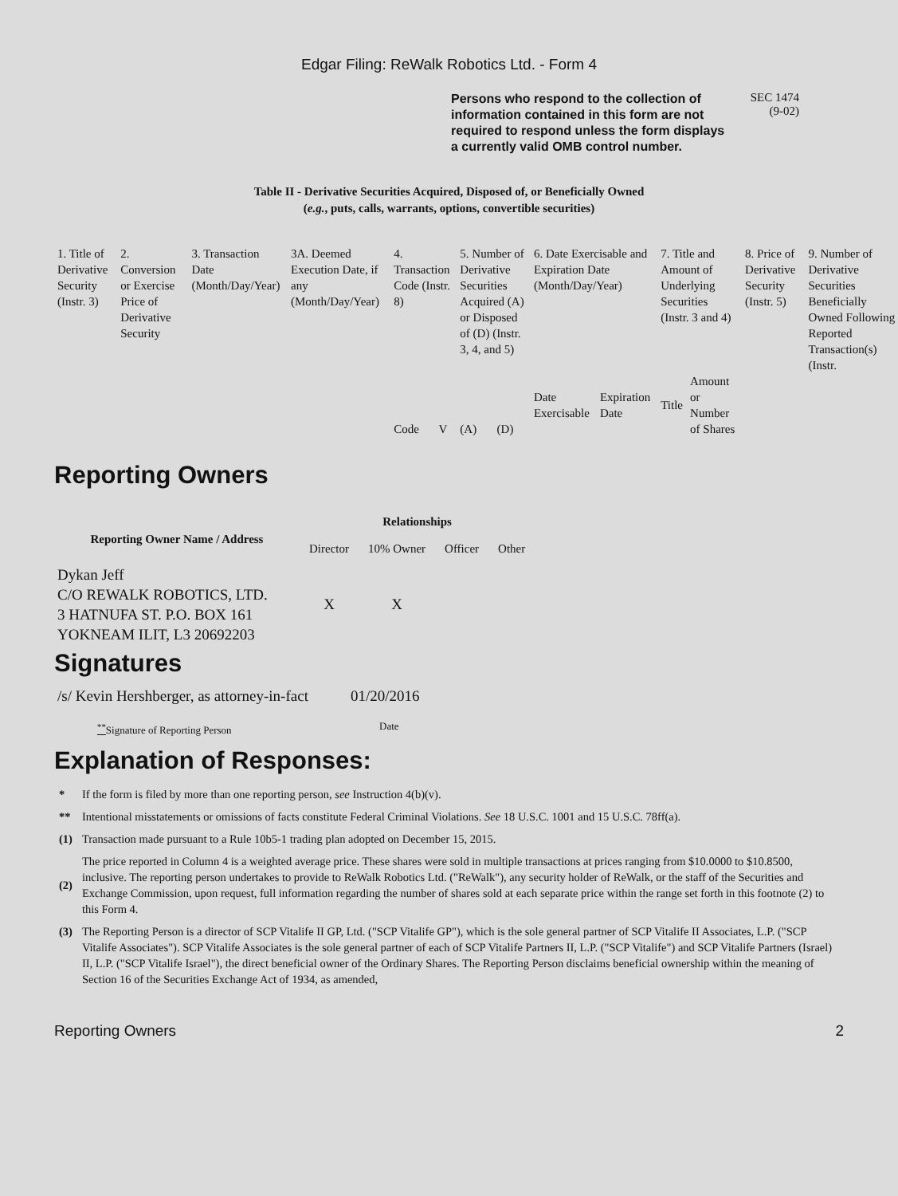Edgar Filing: ReWalk Robotics Ltd. - Form 4
Persons who respond to the collection of information contained in this form are not required to respond unless the form displays a currently valid OMB control number.
SEC 1474
(9-02)
Table II - Derivative Securities Acquired, Disposed of, or Beneficially Owned
(e.g., puts, calls, warrants, options, convertible securities)
| 1. Title of Derivative Security (Instr. 3) | 2. Conversion or Exercise Price of Derivative Security | 3. Transaction Date (Month/Day/Year) | 3A. Deemed Execution Date, if any (Month/Day/Year) | 4. Transaction Code (Instr. 8) | | 5. Number of Derivative Securities Acquired (A) or Disposed of (D) (Instr. 3, 4, and 5) | | 6. Date Exercisable and Expiration Date (Month/Day/Year) | | 7. Title and Amount of Underlying Securities (Instr. 3 and 4) | | 8. Price of Derivative Security (Instr. 5) | 9. Number of Derivative Securities Beneficially Owned Following Reported Transaction(s) (Instr. |
| | | | | Code | V | (A) | (D) | Date Exercisable | Expiration Date | Title | Amount or Number of Shares | | |
Reporting Owners
| Reporting Owner Name / Address | Relationships | | | |
| --- | --- | --- | --- | --- |
| | Director | 10% Owner | Officer | Other |
| Dykan Jeff C/O REWALK ROBOTICS, LTD. 3 HATNUFA ST. P.O. BOX 161 YOKNEAM ILIT, L3 20692203 | X | X | | |
Signatures
| /s/ Kevin Hershberger, as attorney-in-fact | 01/20/2016 |
| <sup>**</sup> Signature of Reporting Person | Date |
Explanation of Responses:
| * | If the form is filed by more than one reporting person, see Instruction 4(b)(v). |
| ** | Intentional misstatements or omissions of facts constitute Federal Criminal Violations. See 18 U.S.C. 1001 and 15 U.S.C. 78ff(a). |
| (1) | Transaction made pursuant to a Rule 10b5-1 trading plan adopted on December 15, 2015. |
| (2) | The price reported in Column 4 is a weighted average price. These shares were sold in multiple transactions at prices ranging from $10.0000 to $10.8500, inclusive. The reporting person undertakes to provide to ReWalk Robotics Ltd. ("ReWalk"), any security holder of ReWalk, or the staff of the Securities and Exchange Commission, upon request, full information regarding the number of shares sold at each separate price within the range set forth in this footnote (2) to this Form 4. |
| (3) | The Reporting Person is a director of SCP Vitalife II GP, Ltd. ("SCP Vitalife GP"), which is the sole general partner of SCP Vitalife II Associates, L.P. ("SCP Vitalife Associates"). SCP Vitalife Associates is the sole general partner of each of SCP Vitalife Partners II, L.P. ("SCP Vitalife") and SCP Vitalife Partners (Israel) II, L.P. ("SCP Vitalife Israel"), the direct beneficial owner of the Ordinary Shares. The Reporting Person disclaims beneficial ownership within the meaning of Section 16 of the Securities Exchange Act of 1934, as amended, |
Reporting Owners 2